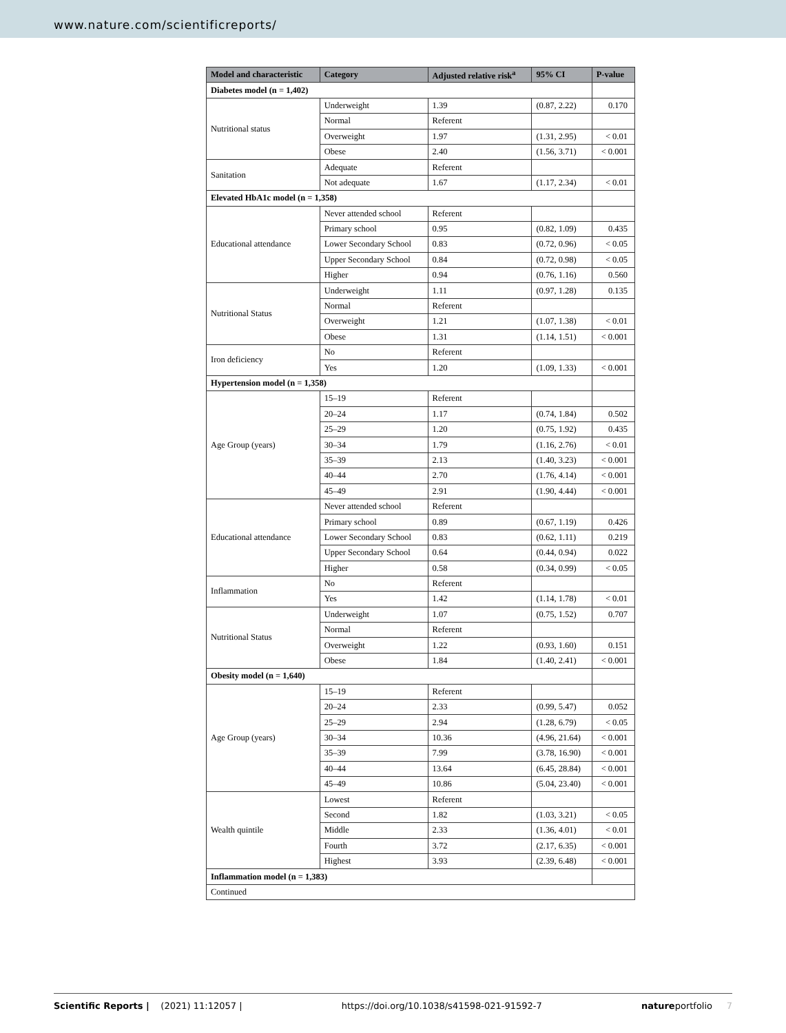www.nature.com/scientificreports/
| Model and characteristic | Category | Adjusted relative risk<sup>a</sup> | 95% CI | P-value |
| --- | --- | --- | --- | --- |
| Diabetes model (n = 1,402) | | | | |
| Nutritional status | Underweight | 1.39 | (0.87, 2.22) | 0.170 |
| | Normal | Referent | | |
| | Overweight | 1.97 | (1.31, 2.95) | < 0.01 |
| | Obese | 2.40 | (1.56, 3.71) | < 0.001 |
| Sanitation | Adequate | Referent | | |
| | Not adequate | 1.67 | (1.17, 2.34) | < 0.01 |
| Elevated HbA1c model (n = 1,358) | | | | |
| Educational attendance | Never attended school | Referent | | |
| | Primary school | 0.95 | (0.82, 1.09) | 0.435 |
| | Lower Secondary School | 0.83 | (0.72, 0.96) | < 0.05 |
| | Upper Secondary School | 0.84 | (0.72, 0.98) | < 0.05 |
| | Higher | 0.94 | (0.76, 1.16) | 0.560 |
| Nutritional Status | Underweight | 1.11 | (0.97, 1.28) | 0.135 |
| | Normal | Referent | | |
| | Overweight | 1.21 | (1.07, 1.38) | < 0.01 |
| | Obese | 1.31 | (1.14, 1.51) | < 0.001 |
| Iron deficiency | No | Referent | | |
| | Yes | 1.20 | (1.09, 1.33) | < 0.001 |
| Hypertension model (n = 1,358) | | | | |
| Age Group (years) | 15–19 | Referent | | |
| | 20–24 | 1.17 | (0.74, 1.84) | 0.502 |
| | 25–29 | 1.20 | (0.75, 1.92) | 0.435 |
| | 30–34 | 1.79 | (1.16, 2.76) | < 0.01 |
| | 35–39 | 2.13 | (1.40, 3.23) | < 0.001 |
| | 40–44 | 2.70 | (1.76, 4.14) | < 0.001 |
| | 45–49 | 2.91 | (1.90, 4.44) | < 0.001 |
| Educational attendance | Never attended school | Referent | | |
| | Primary school | 0.89 | (0.67, 1.19) | 0.426 |
| | Lower Secondary School | 0.83 | (0.62, 1.11) | 0.219 |
| | Upper Secondary School | 0.64 | (0.44, 0.94) | 0.022 |
| | Higher | 0.58 | (0.34, 0.99) | < 0.05 |
| Inflammation | No | Referent | | |
| | Yes | 1.42 | (1.14, 1.78) | < 0.01 |
| Nutritional Status | Underweight | 1.07 | (0.75, 1.52) | 0.707 |
| | Normal | Referent | | |
| | Overweight | 1.22 | (0.93, 1.60) | 0.151 |
| | Obese | 1.84 | (1.40, 2.41) | < 0.001 |
| Obesity model (n = 1,640) | | | | |
| Age Group (years) | 15–19 | Referent | | |
| | 20–24 | 2.33 | (0.99, 5.47) | 0.052 |
| | 25–29 | 2.94 | (1.28, 6.79) | < 0.05 |
| | 30–34 | 10.36 | (4.96, 21.64) | < 0.001 |
| | 35–39 | 7.99 | (3.78, 16.90) | < 0.001 |
| | 40–44 | 13.64 | (6.45, 28.84) | < 0.001 |
| | 45–49 | 10.86 | (5.04, 23.40) | < 0.001 |
| Wealth quintile | Lowest | Referent | | |
| | Second | 1.82 | (1.03, 3.21) | < 0.05 |
| | Middle | 2.33 | (1.36, 4.01) | < 0.01 |
| | Fourth | 3.72 | (2.17, 6.35) | < 0.001 |
| | Highest | 3.93 | (2.39, 6.48) | < 0.001 |
| Inflammation model (n = 1,383) | | | | |
| Continued | | | | |
Scientific Reports | (2021) 11:12057 | https://doi.org/10.1038/s41598-021-91592-7 natureportfolio 7